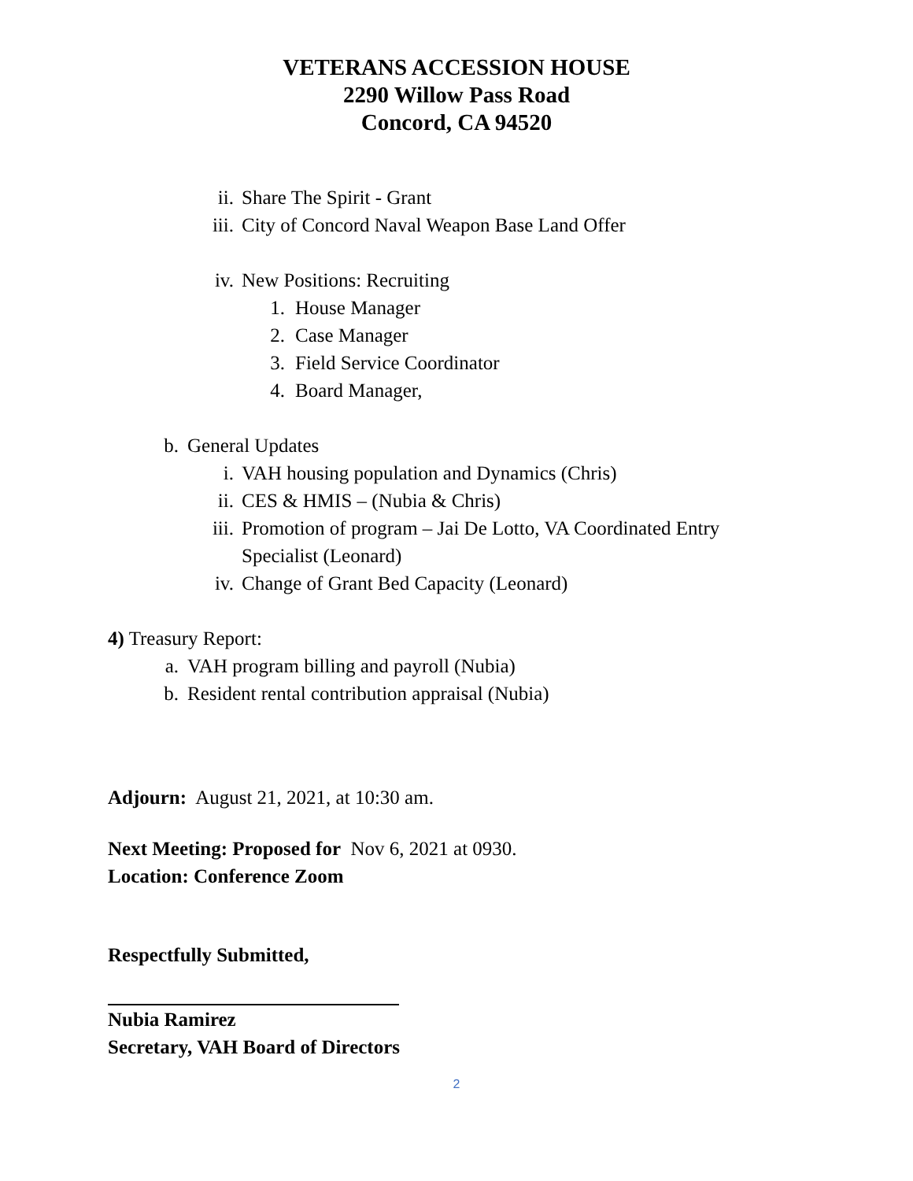VETERANS ACCESSION HOUSE
2290 Willow Pass Road
Concord, CA 94520
ii. Share The Spirit - Grant
iii. City of Concord Naval Weapon Base Land Offer
iv. New Positions: Recruiting
1. House Manager
2. Case Manager
3. Field Service Coordinator
4. Board Manager,
b. General Updates
i. VAH housing population and Dynamics (Chris)
ii. CES & HMIS – (Nubia & Chris)
iii. Promotion of program – Jai De Lotto, VA Coordinated Entry
Specialist (Leonard)
iv. Change of Grant Bed Capacity (Leonard)
4) Treasury Report:
a. VAH program billing and payroll (Nubia)
b. Resident rental contribution appraisal (Nubia)
Adjourn: August 21, 2021, at 10:30 am.
Next Meeting: Proposed for Nov 6, 2021 at 0930.
Location: Conference Zoom
Respectfully Submitted,
Nubia Ramirez
Secretary, VAH Board of Directors
2